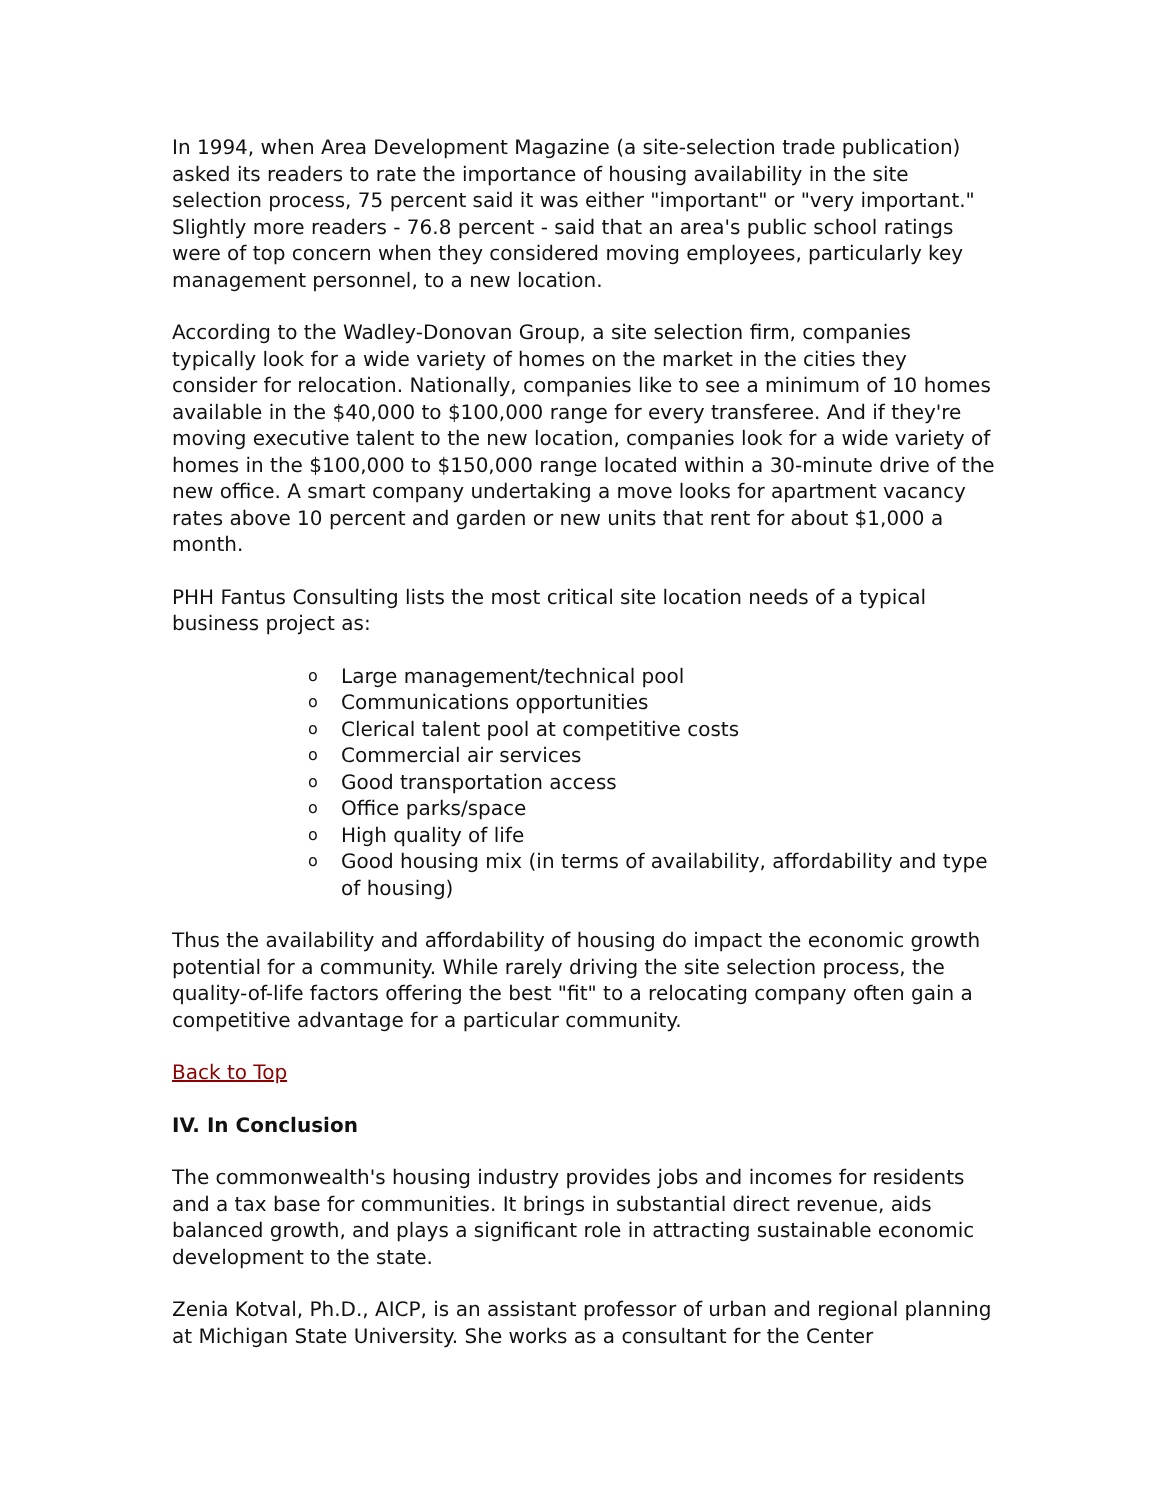In 1994, when Area Development Magazine (a site-selection trade publication) asked its readers to rate the importance of housing availability in the site selection process, 75 percent said it was either "important" or "very important." Slightly more readers - 76.8 percent - said that an area's public school ratings were of top concern when they considered moving employees, particularly key management personnel, to a new location.
According to the Wadley-Donovan Group, a site selection firm, companies typically look for a wide variety of homes on the market in the cities they consider for relocation. Nationally, companies like to see a minimum of 10 homes available in the $40,000 to $100,000 range for every transferee. And if they're moving executive talent to the new location, companies look for a wide variety of homes in the $100,000 to $150,000 range located within a 30-minute drive of the new office. A smart company undertaking a move looks for apartment vacancy rates above 10 percent and garden or new units that rent for about $1,000 a month.
PHH Fantus Consulting lists the most critical site location needs of a typical business project as:
o Large management/technical pool
o Communications opportunities
o Clerical talent pool at competitive costs
o Commercial air services
o Good transportation access
o Office parks/space
o High quality of life
o Good housing mix (in terms of availability, affordability and type of housing)
Thus the availability and affordability of housing do impact the economic growth potential for a community. While rarely driving the site selection process, the quality-of-life factors offering the best "fit" to a relocating company often gain a competitive advantage for a particular community.
Back to Top
IV. In Conclusion
The commonwealth's housing industry provides jobs and incomes for residents and a tax base for communities. It brings in substantial direct revenue, aids balanced growth, and plays a significant role in attracting sustainable economic development to the state.
Zenia Kotval, Ph.D., AICP, is an assistant professor of urban and regional planning at Michigan State University. She works as a consultant for the Center